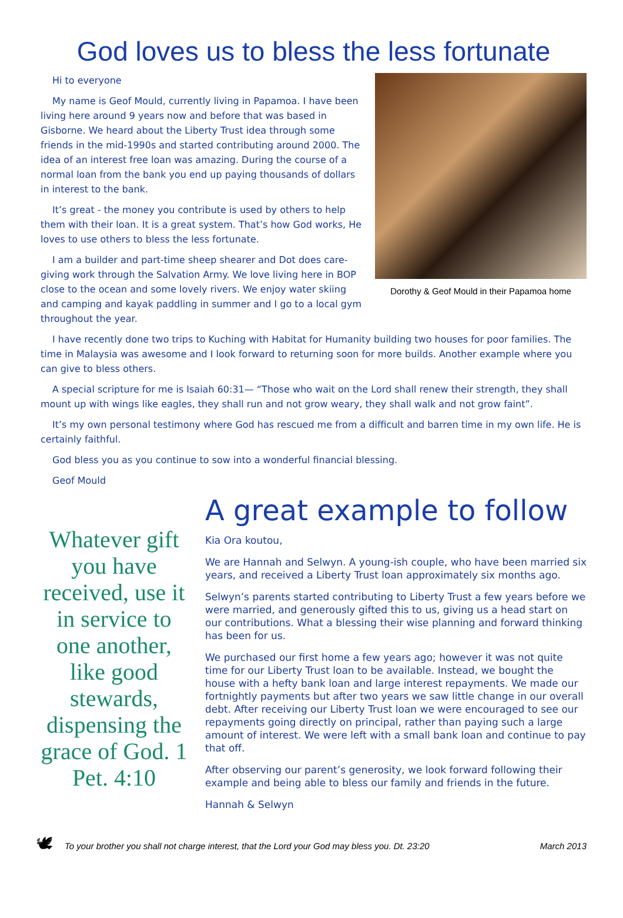God loves us to bless the less fortunate
Hi to everyone
My name is Geof Mould, currently living in Papamoa. I have been living here around 9 years now and before that was based in Gisborne. We heard about the Liberty Trust idea through some friends in the mid-1990s and started contributing around 2000. The idea of an interest free loan was amazing. During the course of a normal loan from the bank you end up paying thousands of dollars in interest to the bank.
It’s great - the money you contribute is used by others to help them with their loan. It is a great system. That’s how God works, He loves to use others to bless the less fortunate.
I am a builder and part-time sheep shearer and Dot does care-giving work through the Salvation Army. We love living here in BOP close to the ocean and some lovely rivers. We enjoy water skiing and camping and kayak paddling in summer and I go to a local gym throughout the year.
Dorothy & Geof Mould in their Papamoa home
I have recently done two trips to Kuching with Habitat for Humanity building two houses for poor families. The time in Malaysia was awesome and I look forward to returning soon for more builds. Another example where you can give to bless others.
A special scripture for me is Isaiah 60:31— “Those who wait on the Lord shall renew their strength, they shall mount up with wings like eagles, they shall run and not grow weary, they shall walk and not grow faint”.
It’s my own personal testimony where God has rescued me from a difficult and barren time in my own life. He is certainly faithful.
God bless you as you continue to sow into a wonderful financial blessing.
Geof Mould
Whatever gift you have received, use it in service to one another, like good stewards, dispensing the grace of God. 1 Pet. 4:10
A great example to follow
Kia Ora koutou,
We are Hannah and Selwyn. A young-ish couple, who have been married six years, and received a Liberty Trust loan approximately six months ago.
Selwyn’s parents started contributing to Liberty Trust a few years before we were married, and generously gifted this to us, giving us a head start on our contributions. What a blessing their wise planning and forward thinking has been for us.
We purchased our first home a few years ago; however it was not quite time for our Liberty Trust loan to be available. Instead, we bought the house with a hefty bank loan and large interest repayments. We made our fortnightly payments but after two years we saw little change in our overall debt. After receiving our Liberty Trust loan we were encouraged to see our repayments going directly on principal, rather than paying such a large amount of interest. We were left with a small bank loan and continue to pay that off.
After observing our parent’s generosity, we look forward following their example and being able to bless our family and friends in the future.
Hannah & Selwyn
🕊 To your brother you shall not charge interest, that the Lord your God may bless you. Dt. 23:20 March 2013